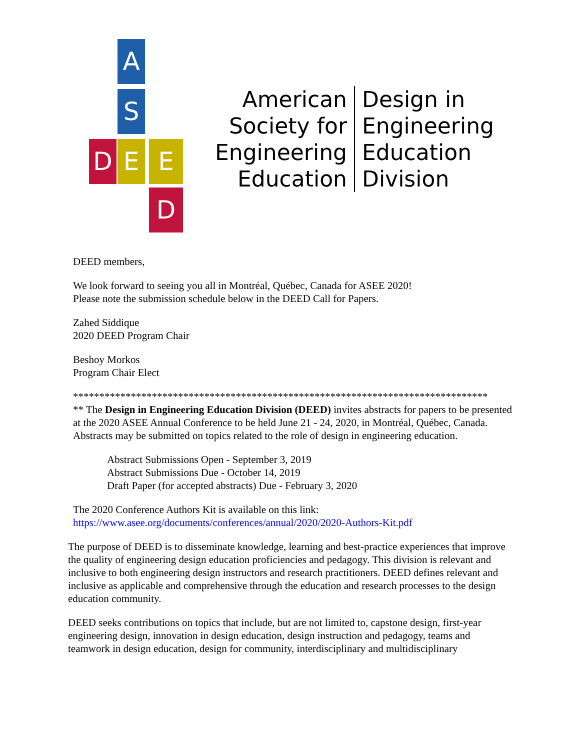A
S
D E E
D
American
Society for
Engineering
Education
Design in
Engineering
Education
Division
DEED members,
We look forward to seeing you all in Montréal, Québec, Canada for ASEE 2020!
Please note the submission schedule below in the DEED Call for Papers.
Zahed Siddique
2020 DEED Program Chair
Beshoy Morkos
Program Chair Elect
*******************************************************************************
** The Design in Engineering Education Division (DEED) invites abstracts for papers to be presented at the 2020 ASEE Annual Conference to be held June 21 - 24, 2020, in Montréal, Québec, Canada. Abstracts may be submitted on topics related to the role of design in engineering education.
Abstract Submissions Open - September 3, 2019
Abstract Submissions Due - October 14, 2019
Draft Paper (for accepted abstracts) Due - February 3, 2020
The 2020 Conference Authors Kit is available on this link:
https://www.asee.org/documents/conferences/annual/2020/2020-Authors-Kit.pdf
The purpose of DEED is to disseminate knowledge, learning and best-practice experiences that improve the quality of engineering design education proficiencies and pedagogy. This division is relevant and inclusive to both engineering design instructors and research practitioners. DEED defines relevant and inclusive as applicable and comprehensive through the education and research processes to the design education community.
DEED seeks contributions on topics that include, but are not limited to, capstone design, first-year engineering design, innovation in design education, design instruction and pedagogy, teams and teamwork in design education, design for community, interdisciplinary and multidisciplinary